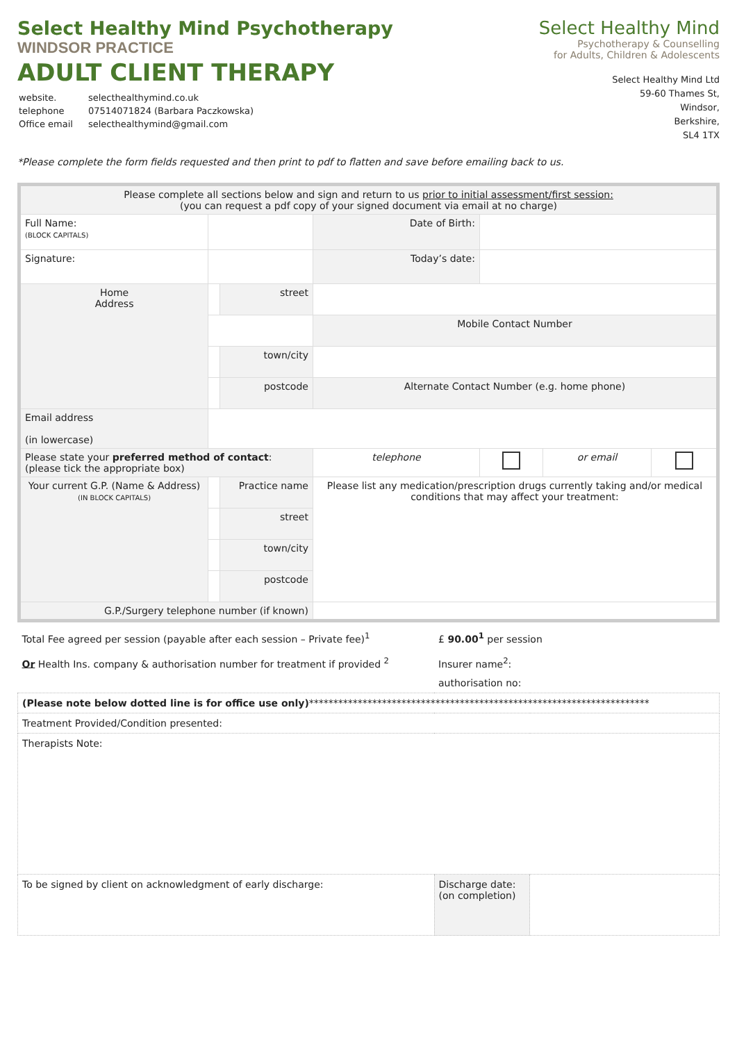Select Healthy Mind Psychotherapy
WINDSOR PRACTICE
ADULT CLIENT THERAPY
| website. | selecthealthymind.co.uk |
| telephone | 07514071824 (Barbara Paczkowska) |
| Office email | selecthealthymind@gmail.com |
Select Healthy Mind
Psychotherapy & Counselling
for Adults, Children & Adolescents
Select Healthy Mind Ltd
59-60 Thames St,
Windsor,
Berkshire,
SL4 1TX
*Please complete the form fields requested and then print to pdf to flatten and save before emailing back to us.
| Please complete all sections below and sign and return to us prior to initial assessment/first session: (you can request a pdf copy of your signed document via email at no charge) | | | | | | | |
| Full Name: (BLOCK CAPITALS) | | | Date of Birth: | | | | |
| Signature: | | | Today’s date: | | | | |
| Home Address | | street | | | | | |
| | | | Mobile Contact Number | | | | |
| | | town/city | | | | | |
| | | postcode | Alternate Contact Number (e.g. home phone) | | | | |
| Email address (in lowercase) | | | | | | | |
| Please state your preferred method of contact : (please tick the appropriate box) | | | | telephone | | or email | |
| Your current G.P. (Name & Address) (IN BLOCK CAPITALS) | | Practice name | Please list any medication/prescription drugs currently taking and/or medical conditions that may affect your treatment: | | | | |
| | | street | | | | | |
| | | town/city | | | | | |
| | | postcode | | | | | |
| G.P./Surgery telephone number (if known) | | | | | | | |
| Total Fee agreed per session (payable after each session – Private fee)<sup>1</sup> Or Health Ins. company & authorisation number for treatment if provided <sup>2</sup> | £ 90.00<sup>1</sup> per session Insurer name<sup>2</sup>: | |
| | authorisation no: | |
| (Please note below dotted line is for office use only) ********************************************************************** | | |
| Treatment Provided/Condition presented: | | |
| Therapists Note: | | |
| To be signed by client on acknowledgment of early discharge: | Discharge date: (on completion) | |